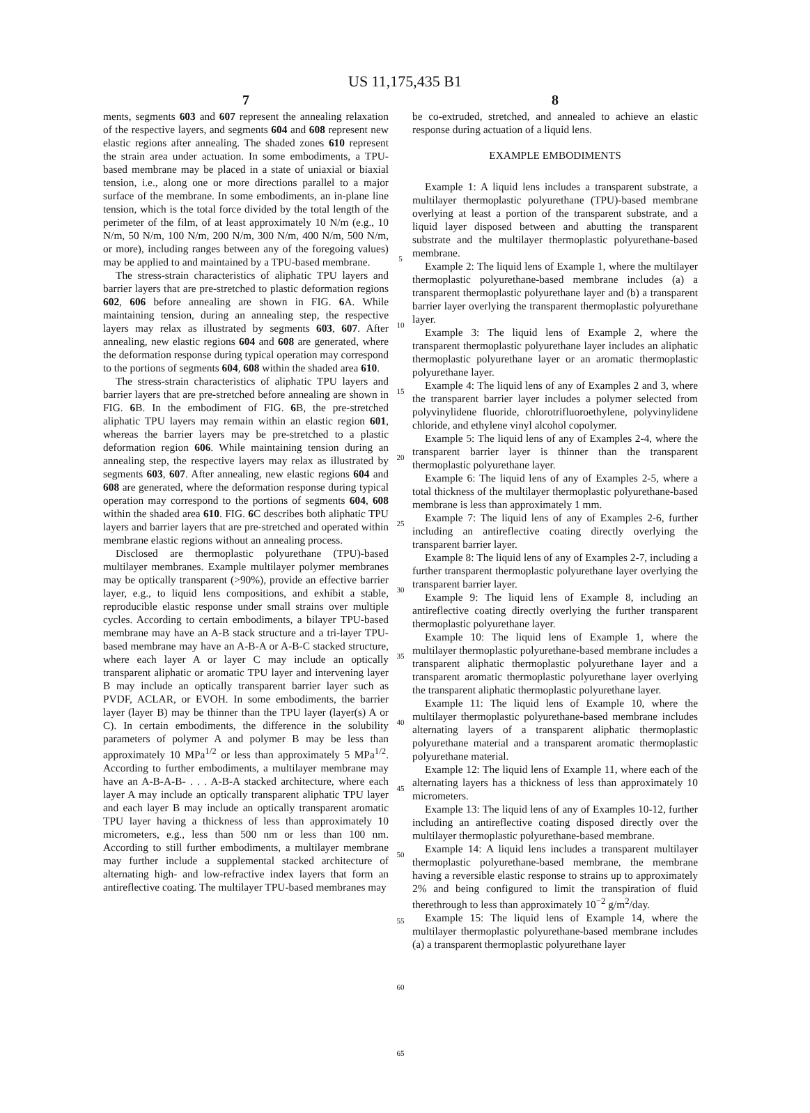US 11,175,435 B1
7
ments, segments 603 and 607 represent the annealing relaxation of the respective layers, and segments 604 and 608 represent new elastic regions after annealing. The shaded zones 610 represent the strain area under actuation. In some embodiments, a TPU-based membrane may be placed in a state of uniaxial or biaxial tension, i.e., along one or more directions parallel to a major surface of the membrane. In some embodiments, an in-plane line tension, which is the total force divided by the total length of the perimeter of the film, of at least approximately 10 N/m (e.g., 10 N/m, 50 N/m, 100 N/m, 200 N/m, 300 N/m, 400 N/m, 500 N/m, or more), including ranges between any of the foregoing values) may be applied to and maintained by a TPU-based membrane.
The stress-strain characteristics of aliphatic TPU layers and barrier layers that are pre-stretched to plastic deformation regions 602, 606 before annealing are shown in FIG. 6 A. While maintaining tension, during an annealing step, the respective layers may relax as illustrated by segments 603, 607. After annealing, new elastic regions 604 and 608 are generated, where the deformation response during typical operation may correspond to the portions of segments 604, 608 within the shaded area 610.
The stress-strain characteristics of aliphatic TPU layers and barrier layers that are pre-stretched before annealing are shown in FIG. 6 B. In the embodiment of FIG. 6 B, the pre-stretched aliphatic TPU layers may remain within an elastic region 601, whereas the barrier layers may be pre-stretched to a plastic deformation region 606. While maintaining tension during an annealing step, the respective layers may relax as illustrated by segments 603, 607. After annealing, new elastic regions 604 and 608 are generated, where the deformation response during typical operation may correspond to the portions of segments 604, 608 within the shaded area 610. FIG. 6 C describes both aliphatic TPU layers and barrier layers that are pre-stretched and operated within membrane elastic regions without an annealing process.
Disclosed are thermoplastic polyurethane (TPU)-based multilayer membranes. Example multilayer polymer membranes may be optically transparent (>90%), provide an effective barrier layer, e.g., to liquid lens compositions, and exhibit a stable, reproducible elastic response under small strains over multiple cycles. According to certain embodiments, a bilayer TPU-based membrane may have an A-B stack structure and a tri-layer TPU-based membrane may have an A-B-A or A-B-C stacked structure, where each layer A or layer C may include an optically transparent aliphatic or aromatic TPU layer and intervening layer B may include an optically transparent barrier layer such as PVDF, ACLAR, or EVOH. In some embodiments, the barrier layer (layer B) may be thinner than the TPU layer (layer(s) A or C). In certain embodiments, the difference in the solubility parameters of polymer A and polymer B may be less than approximately 10 MPa<sup>1/2</sup> or less than approximately 5 MPa<sup>1/2</sup>. According to further embodiments, a multilayer membrane may have an A-B-A-B- . . . A-B-A stacked architecture, where each layer A may include an optically transparent aliphatic TPU layer and each layer B may include an optically transparent aromatic TPU layer having a thickness of less than approximately 10 micrometers, e.g., less than 500 nm or less than 100 nm. According to still further embodiments, a multilayer membrane may further include a supplemental stacked architecture of alternating high- and low-refractive index layers that form an antireflective coating. The multilayer TPU-based membranes may
5
10
15
20
25
30
35
40
45
50
55
60
65
8
be co-extruded, stretched, and annealed to achieve an elastic response during actuation of a liquid lens.
EXAMPLE EMBODIMENTS
Example 1: A liquid lens includes a transparent substrate, a multilayer thermoplastic polyurethane (TPU)-based membrane overlying at least a portion of the transparent substrate, and a liquid layer disposed between and abutting the transparent substrate and the multilayer thermoplastic polyurethane-based membrane.
Example 2: The liquid lens of Example 1, where the multilayer thermoplastic polyurethane-based membrane includes (a) a transparent thermoplastic polyurethane layer and (b) a transparent barrier layer overlying the transparent thermoplastic polyurethane layer.
Example 3: The liquid lens of Example 2, where the transparent thermoplastic polyurethane layer includes an aliphatic thermoplastic polyurethane layer or an aromatic thermoplastic polyurethane layer.
Example 4: The liquid lens of any of Examples 2 and 3, where the transparent barrier layer includes a polymer selected from polyvinylidene fluoride, chlorotrifluoroethylene, polyvinylidene chloride, and ethylene vinyl alcohol copolymer.
Example 5: The liquid lens of any of Examples 2-4, where the transparent barrier layer is thinner than the transparent thermoplastic polyurethane layer.
Example 6: The liquid lens of any of Examples 2-5, where a total thickness of the multilayer thermoplastic polyurethane-based membrane is less than approximately 1 mm.
Example 7: The liquid lens of any of Examples 2-6, further including an antireflective coating directly overlying the transparent barrier layer.
Example 8: The liquid lens of any of Examples 2-7, including a further transparent thermoplastic polyurethane layer overlying the transparent barrier layer.
Example 9: The liquid lens of Example 8, including an antireflective coating directly overlying the further transparent thermoplastic polyurethane layer.
Example 10: The liquid lens of Example 1, where the multilayer thermoplastic polyurethane-based membrane includes a transparent aliphatic thermoplastic polyurethane layer and a transparent aromatic thermoplastic polyurethane layer overlying the transparent aliphatic thermoplastic polyurethane layer.
Example 11: The liquid lens of Example 10, where the multilayer thermoplastic polyurethane-based membrane includes alternating layers of a transparent aliphatic thermoplastic polyurethane material and a transparent aromatic thermoplastic polyurethane material.
Example 12: The liquid lens of Example 11, where each of the alternating layers has a thickness of less than approximately 10 micrometers.
Example 13: The liquid lens of any of Examples 10-12, further including an antireflective coating disposed directly over the multilayer thermoplastic polyurethane-based membrane.
Example 14: A liquid lens includes a transparent multilayer thermoplastic polyurethane-based membrane, the membrane having a reversible elastic response to strains up to approximately 2% and being configured to limit the transpiration of fluid therethrough to less than approximately 10<sup>−2</sup> g/m<sup>2</sup>/day.
Example 15: The liquid lens of Example 14, where the multilayer thermoplastic polyurethane-based membrane includes (a) a transparent thermoplastic polyurethane layer